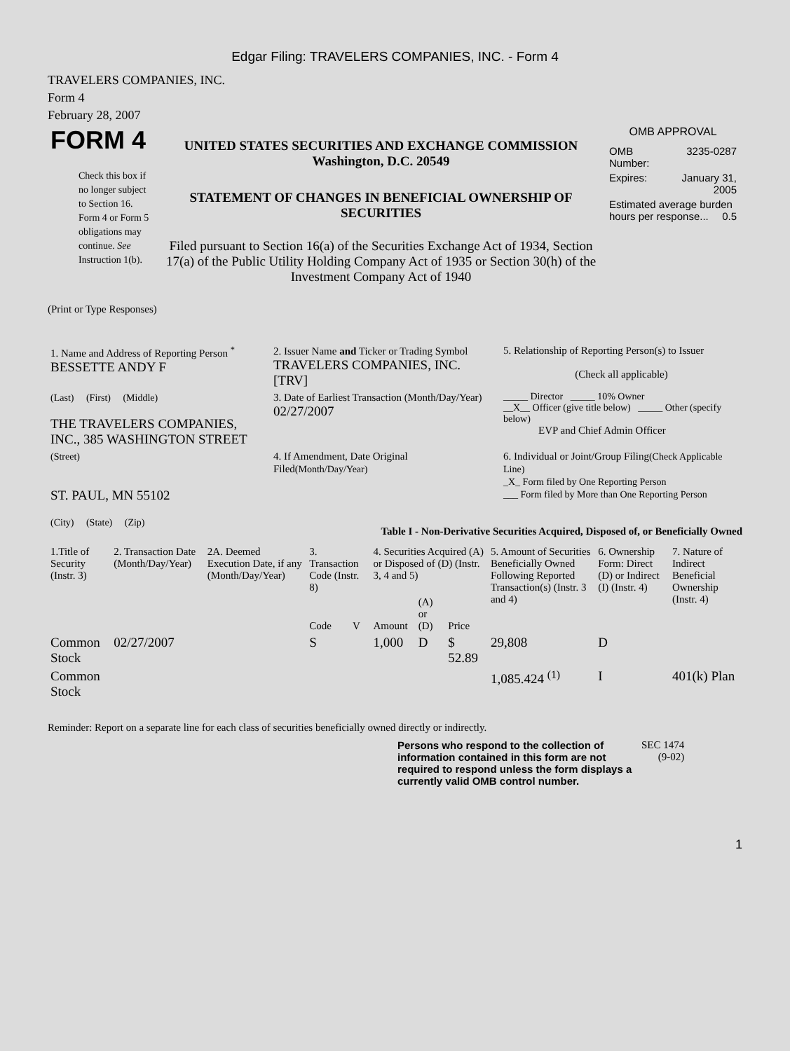Edgar Filing: TRAVELERS COMPANIES, INC. - Form 4
TRAVELERS COMPANIES, INC.
Form 4
February 28, 2007
| FORM 4 Check this box if no longer subject to Section 16. Form 4 or Form 5 obligations may continue. See Instruction 1(b). | UNITED STATES SECURITIES AND EXCHANGE COMMISSION Washington, D.C. 20549 STATEMENT OF CHANGES IN BENEFICIAL OWNERSHIP OF SECURITIES Filed pursuant to Section 16(a) of the Securities Exchange Act of 1934, Section 17(a) of the Public Utility Holding Company Act of 1935 or Section 30(h) of the Investment Company Act of 1940 | OMB APPROVAL / OMB Number: / 3235-0287 / / Expires: / January 31, 2005 / / Estimated average burden hours per response... 0.5 / / |
(Print or Type Responses)
| 1. Name and Address of Reporting Person <sup>*</sup> BESSETTE ANDY F | 2. Issuer Name and Ticker or Trading Symbol TRAVELERS COMPANIES, INC. [TRV] | 5. Relationship of Reporting Person(s) to Issuer (Check all applicable) |
| (Last) (First) (Middle) THE TRAVELERS COMPANIES, INC., 385 WASHINGTON STREET | 3. Date of Earliest Transaction (Month/Day/Year) 02/27/2007 | _____ Director _____ 10% Owner __X__ Officer (give title below) _____ Other (specify below) EVP and Chief Admin Officer |
| (Street) ST. PAUL, MN 55102 (City) (State) (Zip) | 4. If Amendment, Date Original Filed (Month/Day/Year) | 6. Individual or Joint/Group Filing (Check Applicable Line) _X_ Form filed by One Reporting Person ___ Form filed by More than One Reporting Person |
Table I - Non-Derivative Securities Acquired, Disposed of, or Beneficially Owned
| 1.Title of Security (Instr. 3) | 2. Transaction Date (Month/Day/Year) | 2A. Deemed Execution Date, if any (Month/Day/Year) | 3. Transaction Code (Instr. 8) | | 4. Securities Acquired (A) or Disposed of (D) (Instr. 3, 4 and 5) | | | 5. Amount of Securities Beneficially Owned Following Reported Transaction(s) (Instr. 3 and 4) | 6. Ownership Form: Direct (D) or Indirect (I) (Instr. 4) | 7. Nature of Indirect Beneficial Ownership (Instr. 4) |
| --- | --- | --- | --- | --- | --- | --- | --- | --- | --- | --- |
| | | | Code | V | Amount | (A) or (D) | Price | | | |
| Common Stock | 02/27/2007 | | S | | 1,000 | D | $ 52.89 | 29,808 | D | |
| Common Stock | | | | | | | | 1,085.424 <sup>(1)</sup> | I | 401(k) Plan |
Reminder: Report on a separate line for each class of securities beneficially owned directly or indirectly.
| Persons who respond to the collection of information contained in this form are not required to respond unless the form displays a currently valid OMB control number. | SEC 1474 (9-02) |
1